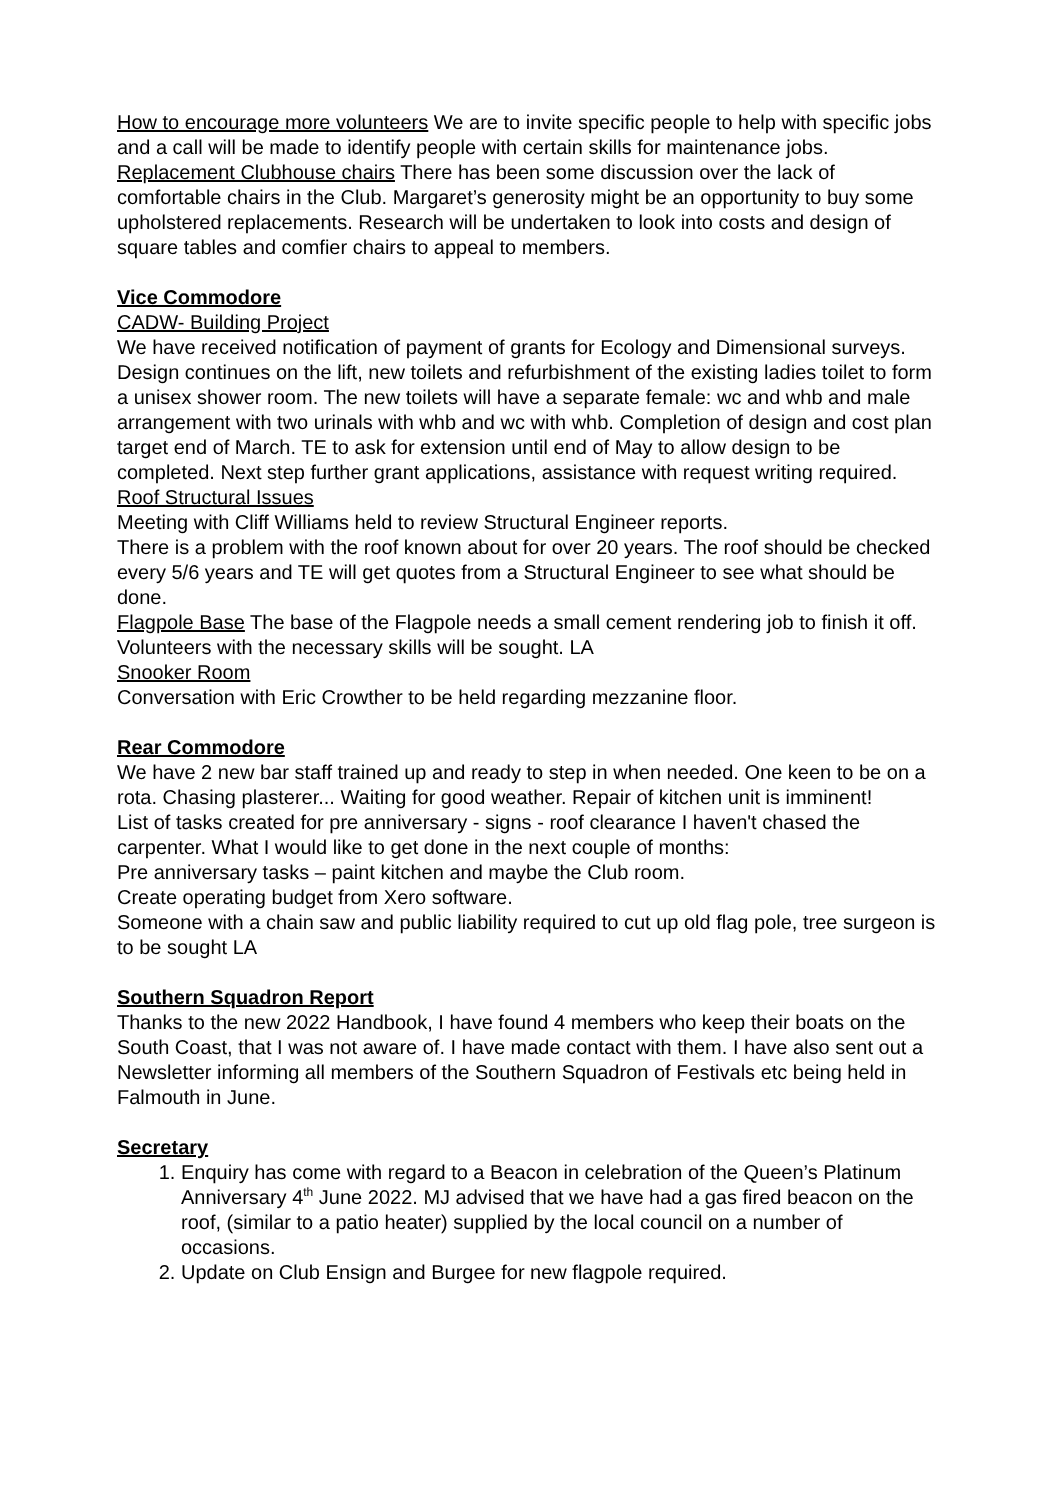How to encourage more volunteers We are to invite specific people to help with specific jobs and a call will be made to identify people with certain skills for maintenance jobs.
Replacement Clubhouse chairs There has been some discussion over the lack of comfortable chairs in the Club. Margaret’s generosity might be an opportunity to buy some upholstered replacements. Research will be undertaken to look into costs and design of square tables and comfier chairs to appeal to members.
Vice Commodore
CADW- Building Project
We have received notification of payment of grants for Ecology and Dimensional surveys. Design continues on the lift, new toilets and refurbishment of the existing ladies toilet to form a unisex shower room. The new toilets will have a separate female: wc and whb and male arrangement with two urinals with whb and wc with whb. Completion of design and cost plan target end of March. TE to ask for extension until end of May to allow design to be completed. Next step further grant applications, assistance with request writing required.
Roof Structural Issues
Meeting with Cliff Williams held to review Structural Engineer reports.
There is a problem with the roof known about for over 20 years. The roof should be checked every 5/6 years and TE will get quotes from a Structural Engineer to see what should be done.
Flagpole Base The base of the Flagpole needs a small cement rendering job to finish it off. Volunteers with the necessary skills will be sought. LA
Snooker Room
Conversation with Eric Crowther to be held regarding mezzanine floor.
Rear Commodore
We have 2 new bar staff trained up and ready to step in when needed. One keen to be on a rota. Chasing plasterer... Waiting for good weather. Repair of kitchen unit is imminent!
List of tasks created for pre anniversary - signs - roof clearance I haven't chased the carpenter. What I would like to get done in the next couple of months:
Pre anniversary tasks – paint kitchen and maybe the Club room.
Create operating budget from Xero software.
Someone with a chain saw and public liability required to cut up old flag pole, tree surgeon is to be sought LA
Southern Squadron Report
Thanks to the new 2022 Handbook, I have found 4 members who keep their boats on the South Coast, that I was not aware of. I have made contact with them. I have also sent out a Newsletter informing all members of the Southern Squadron of Festivals etc being held in Falmouth in June.
Secretary
1. Enquiry has come with regard to a Beacon in celebration of the Queen’s Platinum Anniversary 4<sup>th</sup> June 2022. MJ advised that we have had a gas fired beacon on the roof, (similar to a patio heater) supplied by the local council on a number of occasions.
2. Update on Club Ensign and Burgee for new flagpole required.